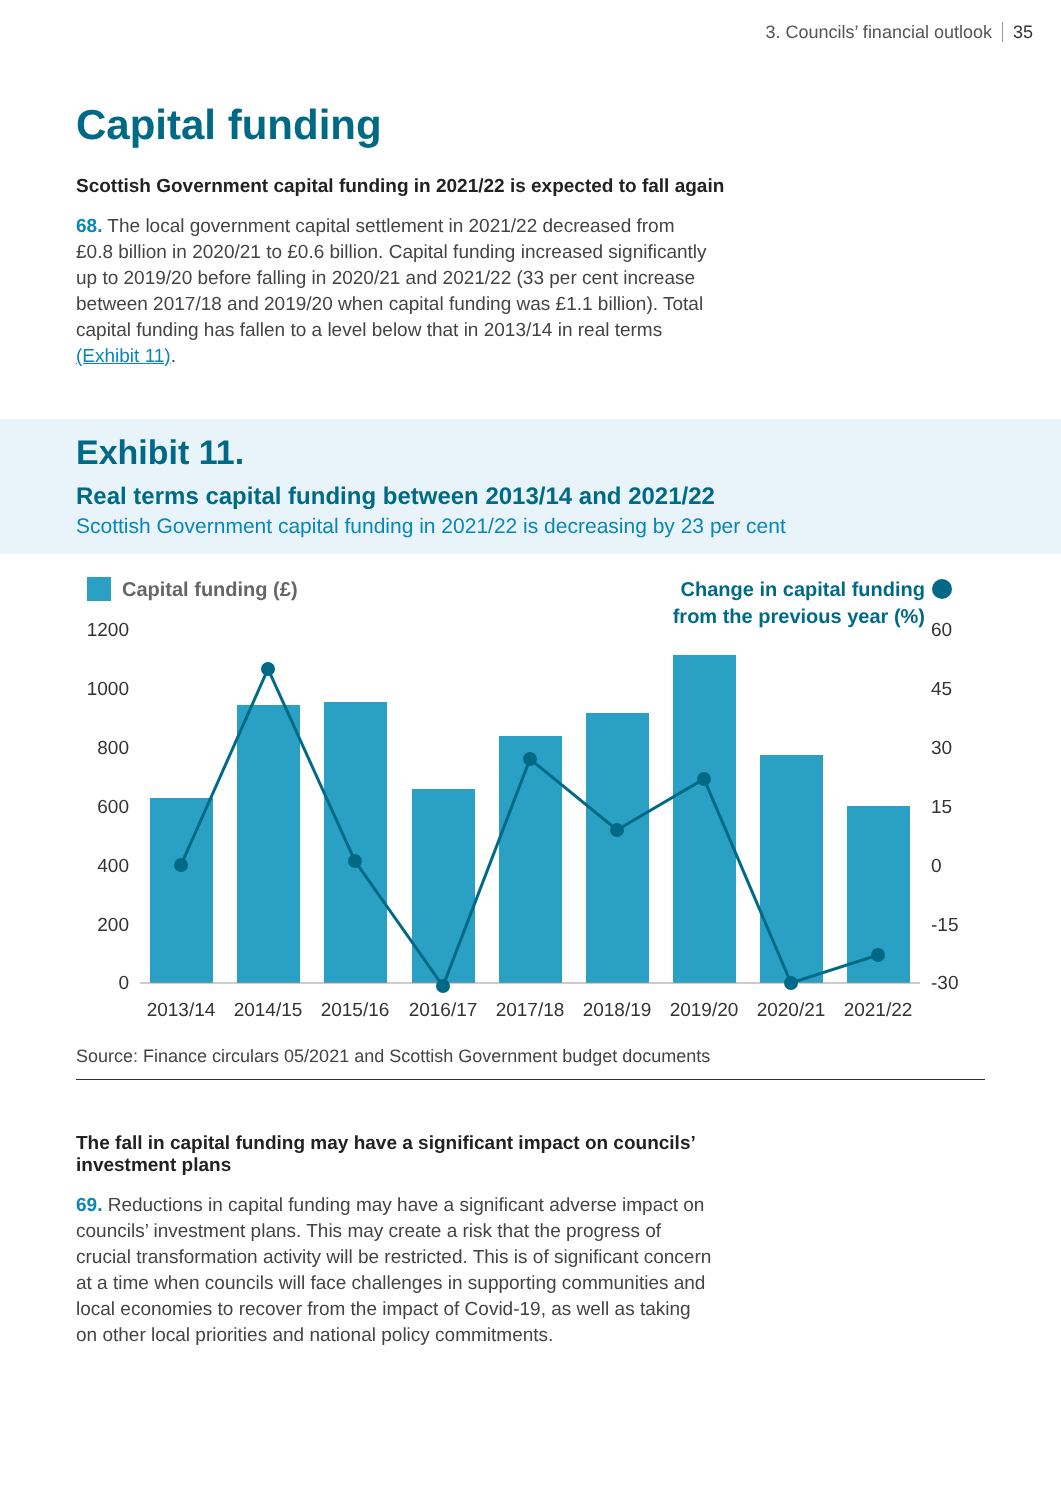3. Councils’ financial outlook 35
Capital funding
Scottish Government capital funding in 2021/22 is expected to fall again
68. The local government capital settlement in 2021/22 decreased from £0.8 billion in 2020/21 to £0.6 billion. Capital funding increased significantly up to 2019/20 before falling in 2020/21 and 2021/22 (33 per cent increase between 2017/18 and 2019/20 when capital funding was £1.1 billion). Total capital funding has fallen to a level below that in 2013/14 in real terms (Exhibit 11).
Exhibit 11.
Real terms capital funding between 2013/14 and 2021/22
Scottish Government capital funding in 2021/22 is decreasing by 23 per cent
Capital funding (£)
Change in capital funding
from the previous year (%)
1200
1000
800
600
400
200
0
60
45
30
15
0
-15
-30
2013/14
2014/15
2015/16
2016/17
2017/18
2018/19
2019/20
2020/21
2021/22
Source: Finance circulars 05/2021 and Scottish Government budget documents
The fall in capital funding may have a significant impact on councils’ investment plans
69. Reductions in capital funding may have a significant adverse impact on councils’ investment plans. This may create a risk that the progress of crucial transformation activity will be restricted. This is of significant concern at a time when councils will face challenges in supporting communities and local economies to recover from the impact of Covid-19, as well as taking on other local priorities and national policy commitments.